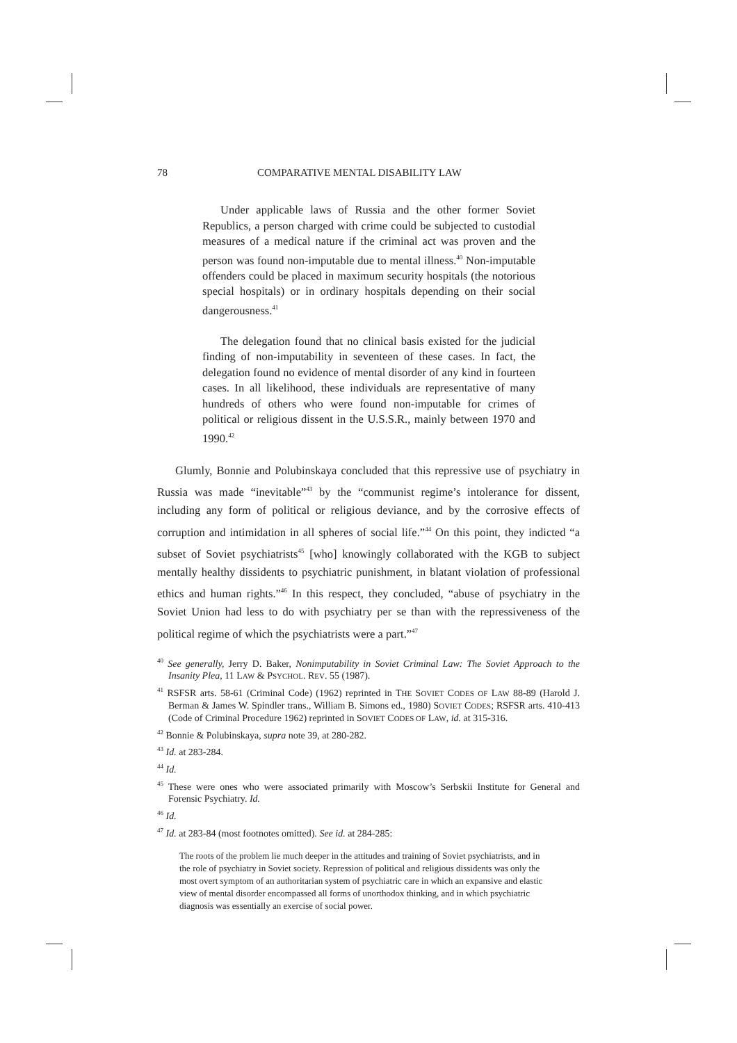78 COMPARATIVE MENTAL DISABILITY LAW
Under applicable laws of Russia and the other former Soviet Republics, a person charged with crime could be subjected to custodial measures of a medical nature if the criminal act was proven and the person was found non-imputable due to mental illness.<sup>40</sup> Non-imputable offenders could be placed in maximum security hospitals (the notorious special hospitals) or in ordinary hospitals depending on their social dangerousness.<sup>41</sup>
The delegation found that no clinical basis existed for the judicial finding of non-imputability in seventeen of these cases. In fact, the delegation found no evidence of mental disorder of any kind in fourteen cases. In all likelihood, these individuals are representative of many hundreds of others who were found non-imputable for crimes of political or religious dissent in the U.S.S.R., mainly between 1970 and 1990.<sup>42</sup>
Glumly, Bonnie and Polubinskaya concluded that this repressive use of psychiatry in Russia was made “inevitable”<sup>43</sup> by the “communist regime’s intolerance for dissent, including any form of political or religious deviance, and by the corrosive effects of corruption and intimidation in all spheres of social life.”<sup>44</sup> On this point, they indicted “a subset of Soviet psychiatrists<sup>45</sup> [who] knowingly collaborated with the KGB to subject mentally healthy dissidents to psychiatric punishment, in blatant violation of professional ethics and human rights.”<sup>46</sup> In this respect, they concluded, “abuse of psychiatry in the Soviet Union had less to do with psychiatry per se than with the repressiveness of the political regime of which the psychiatrists were a part.”<sup>47</sup>
<sup>40</sup> See generally, Jerry D. Baker, Nonimputability in Soviet Criminal Law: The Soviet Approach to the Insanity Plea, 11 LAW & PSYCHOL. REV. 55 (1987).
<sup>41</sup> RSFSR arts. 58-61 (Criminal Code) (1962) reprinted in THE SOVIET CODES OF LAW 88-89 (Harold J. Berman & James W. Spindler trans., William B. Simons ed., 1980) SOVIET CODES; RSFSR arts. 410-413 (Code of Criminal Procedure 1962) reprinted in SOVIET CODES OF LAW, id. at 315-316.
<sup>42</sup> Bonnie & Polubinskaya, supra note 39, at 280-282.
<sup>43</sup> Id. at 283-284.
<sup>44</sup> Id.
<sup>45</sup> These were ones who were associated primarily with Moscow’s Serbskii Institute for General and Forensic Psychiatry. Id.
<sup>46</sup> Id.
<sup>47</sup> Id. at 283-84 (most footnotes omitted). See id. at 284-285:
The roots of the problem lie much deeper in the attitudes and training of Soviet psychiatrists, and in the role of psychiatry in Soviet society. Repression of political and religious dissidents was only the most overt symptom of an authoritarian system of psychiatric care in which an expansive and elastic view of mental disorder encompassed all forms of unorthodox thinking, and in which psychiatric diagnosis was essentially an exercise of social power.